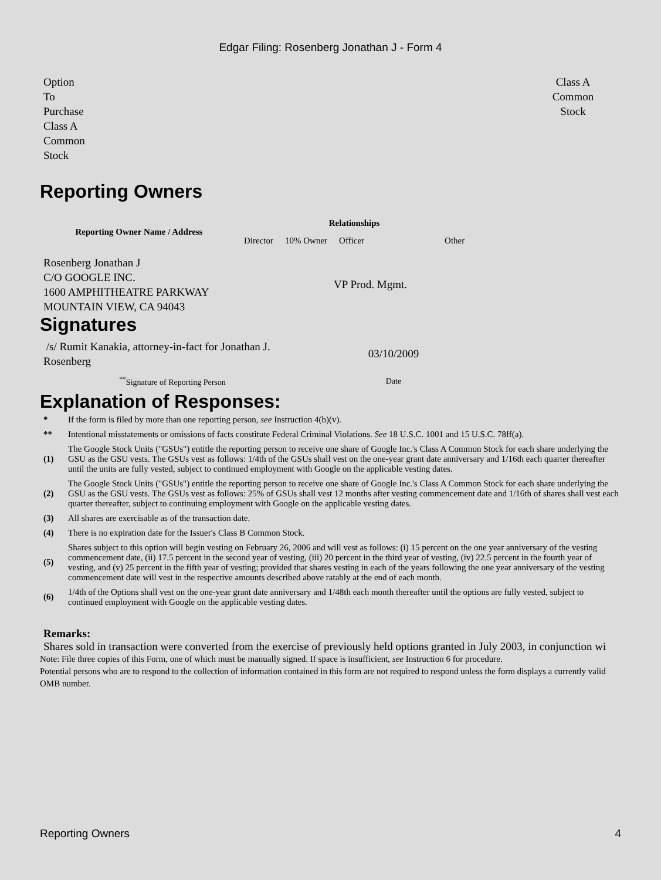Edgar Filing: Rosenberg Jonathan J - Form 4
| Option To Purchase Class A Common Stock | | Class A Common Stock |
Reporting Owners
| Reporting Owner Name / Address | Relationships | | | |
| --- | --- | --- | --- | --- |
| | Director | 10% Owner | Officer | Other |
| Rosenberg Jonathan J C/O GOOGLE INC. 1600 AMPHITHEATRE PARKWAY MOUNTAIN VIEW, CA 94043 | | | VP Prod. Mgmt. | |
Signatures
| /s/ Rumit Kanakia, attorney-in-fact for Jonathan J. Rosenberg | 03/10/2009 |
| <sup>**</sup> Signature of Reporting Person | Date |
Explanation of Responses:
| * | If the form is filed by more than one reporting person, see Instruction 4(b)(v). |
| ** | Intentional misstatements or omissions of facts constitute Federal Criminal Violations. See 18 U.S.C. 1001 and 15 U.S.C. 78ff(a). |
| (1) | The Google Stock Units ("GSUs") entitle the reporting person to receive one share of Google Inc.'s Class A Common Stock for each share underlying the GSU as the GSU vests. The GSUs vest as follows: 1/4th of the GSUs shall vest on the one-year grant date anniversary and 1/16th each quarter thereafter until the units are fully vested, subject to continued employment with Google on the applicable vesting dates. |
| (2) | The Google Stock Units ("GSUs") entitle the reporting person to receive one share of Google Inc.'s Class A Common Stock for each share underlying the GSU as the GSU vests. The GSUs vest as follows: 25% of GSUs shall vest 12 months after vesting commencement date and 1/16th of shares shall vest each quarter thereafter, subject to continuing employment with Google on the applicable vesting dates. |
| (3) | All shares are exercisable as of the transaction date. |
| (4) | There is no expiration date for the Issuer's Class B Common Stock. |
| (5) | Shares subject to this option will begin vesting on February 26, 2006 and will vest as follows: (i) 15 percent on the one year anniversary of the vesting commencement date, (ii) 17.5 percent in the second year of vesting, (iii) 20 percent in the third year of vesting, (iv) 22.5 percent in the fourth year of vesting, and (v) 25 percent in the fifth year of vesting; provided that shares vesting in each of the years following the one year anniversary of the vesting commencement date will vest in the respective amounts described above ratably at the end of each month. |
| (6) | 1/4th of the Options shall vest on the one-year grant date anniversary and 1/48th each month thereafter until the options are fully vested, subject to continued employment with Google on the applicable vesting dates. |
Remarks:
Shares sold in transaction were converted from the exercise of previously held options granted in July 2003, in conjunction wi
Note: File three copies of this Form, one of which must be manually signed. If space is insufficient, see Instruction 6 for procedure.
Potential persons who are to respond to the collection of information contained in this form are not required to respond unless the form displays a currently valid OMB number.
Reporting Owners 4